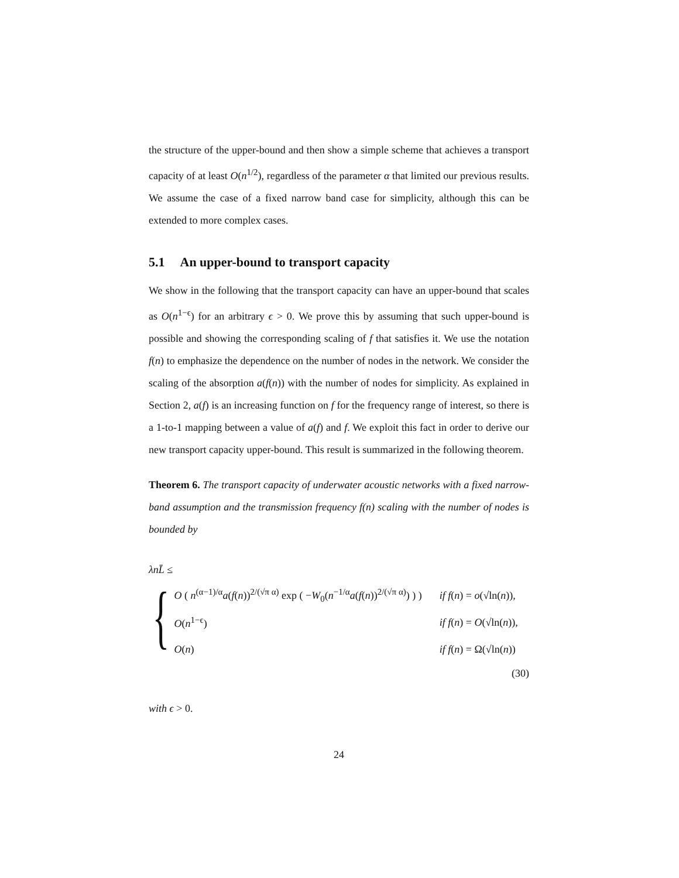the structure of the upper-bound and then show a simple scheme that achieves a transport capacity of at least O(n<sup>1/2</sup>), regardless of the parameter α that limited our previous results. We assume the case of a fixed narrow band case for simplicity, although this can be extended to more complex cases.
5.1 An upper-bound to transport capacity
We show in the following that the transport capacity can have an upper-bound that scales as O(n<sup>1−ϵ</sup>) for an arbitrary ϵ > 0. We prove this by assuming that such upper-bound is possible and showing the corresponding scaling of f that satisfies it. We use the notation f(n) to emphasize the dependence on the number of nodes in the network. We consider the scaling of the absorption a(f(n)) with the number of nodes for simplicity. As explained in Section 2, a(f) is an increasing function on f for the frequency range of interest, so there is a 1-to-1 mapping between a value of a(f) and f. We exploit this fact in order to derive our new transport capacity upper-bound. This result is summarized in the following theorem.
Theorem 6. The transport capacity of underwater acoustic networks with a fixed narrow-band assumption and the transmission frequency f(n) scaling with the number of nodes is bounded by
λnL̄ ≤
{
| O ( n<sup>(α−1)/α</sup> a ( f ( n ))<sup>2/(√π α)</sup> exp ( − W<sub>0</sub>( n<sup>−1/α</sup> a ( f ( n ))<sup>2/(√π α)</sup>) ) ) | if f ( n ) = o (√ln( n )), |
| O ( n<sup>1−ϵ</sup>) | if f ( n ) = O (√ln( n )), |
| O ( n ) | if f ( n ) = Ω(√ln( n )) |
(30)
with ϵ > 0.
24